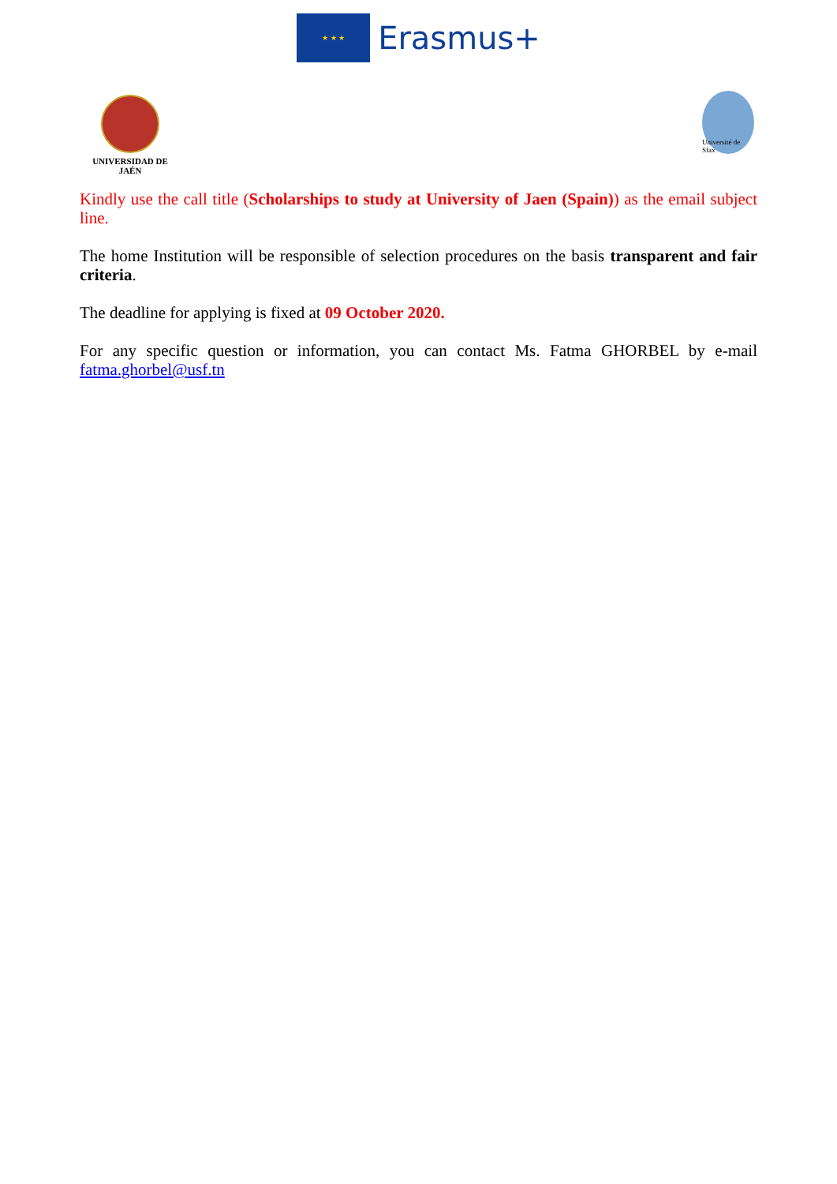★ ★ ★
Erasmus+
UNIVERSIDAD DE JAÉN
Université de Sfax
Kindly use the call title (Scholarships to study at University of Jaen (Spain)) as the email subject line.
The home Institution will be responsible of selection procedures on the basis transparent and fair criteria.
The deadline for applying is fixed at 09 October 2020.
For any specific question or information, you can contact Ms. Fatma GHORBEL by e-mail fatma.ghorbel@usf.tn